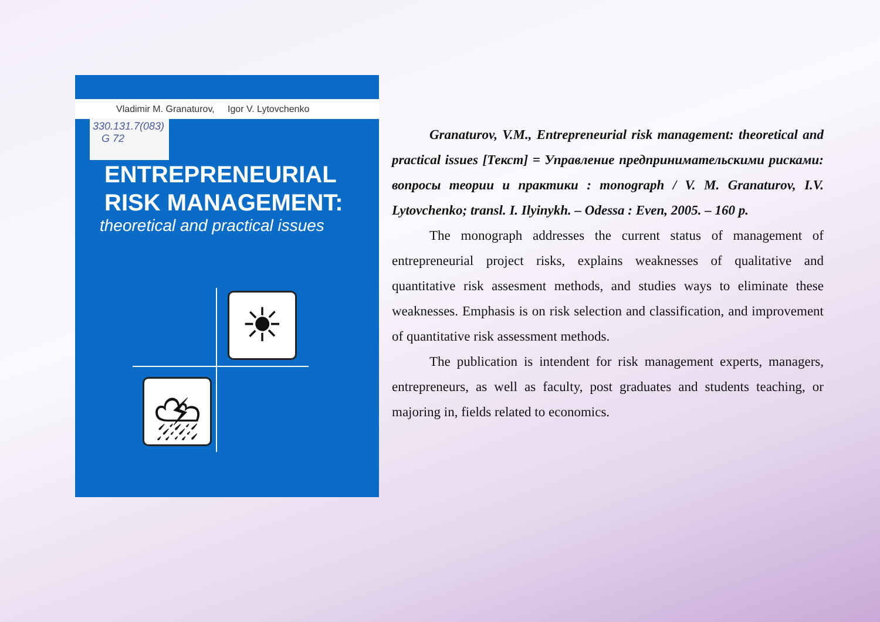Vladimir M. Granaturov, Igor V. Lytovchenko
330.131.7(083)
G 72
ENTREPRENEURIAL
RISK MANAGEMENT:
theoretical and practical issues
☀
⛈
Granaturov, V.M., Entrepreneurial risk management: theoretical and practical issues [Текст] = Управление предпринимательскими рисками: вопросы теории и практики : monograph / V. M. Granaturov, I.V. Lytovchenko; transl. I. Ilyinykh. – Odessa : Even, 2005. – 160 p.
The monograph addresses the current status of management of entrepreneurial project risks, explains weaknesses of qualitative and quantitative risk assesment methods, and studies ways to eliminate these weaknesses. Emphasis is on risk selection and classification, and improvement of quantitative risk assessment methods.
The publication is intendent for risk management experts, managers, entrepreneurs, as well as faculty, post graduates and students teaching, or majoring in, fields related to economics.